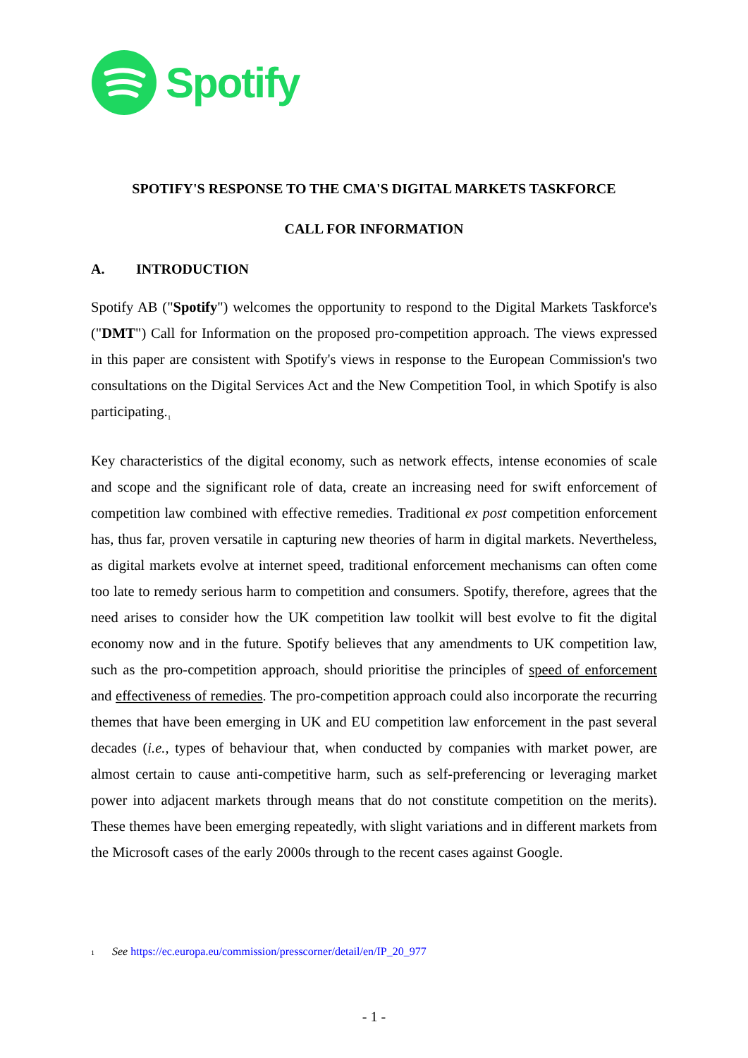Spotify
SPOTIFY'S RESPONSE TO THE CMA'S DIGITAL MARKETS TASKFORCE
CALL FOR INFORMATION
A. INTRODUCTION
Spotify AB ("Spotify") welcomes the opportunity to respond to the Digital Markets Taskforce's ("DMT") Call for Information on the proposed pro-competition approach. The views expressed in this paper are consistent with Spotify's views in response to the European Commission's two consultations on the Digital Services Act and the New Competition Tool, in which Spotify is also participating.<sub>1</sub>
Key characteristics of the digital economy, such as network effects, intense economies of scale and scope and the significant role of data, create an increasing need for swift enforcement of competition law combined with effective remedies. Traditional ex post competition enforcement has, thus far, proven versatile in capturing new theories of harm in digital markets. Nevertheless, as digital markets evolve at internet speed, traditional enforcement mechanisms can often come too late to remedy serious harm to competition and consumers. Spotify, therefore, agrees that the need arises to consider how the UK competition law toolkit will best evolve to fit the digital economy now and in the future. Spotify believes that any amendments to UK competition law, such as the pro-competition approach, should prioritise the principles of speed of enforcement and effectiveness of remedies. The pro-competition approach could also incorporate the recurring themes that have been emerging in UK and EU competition law enforcement in the past several decades (i.e., types of behaviour that, when conducted by companies with market power, are almost certain to cause anti-competitive harm, such as self-preferencing or leveraging market power into adjacent markets through means that do not constitute competition on the merits). These themes have been emerging repeatedly, with slight variations and in different markets from the Microsoft cases of the early 2000s through to the recent cases against Google.
1 See https://ec.europa.eu/commission/presscorner/detail/en/IP_20_977
- 1 -